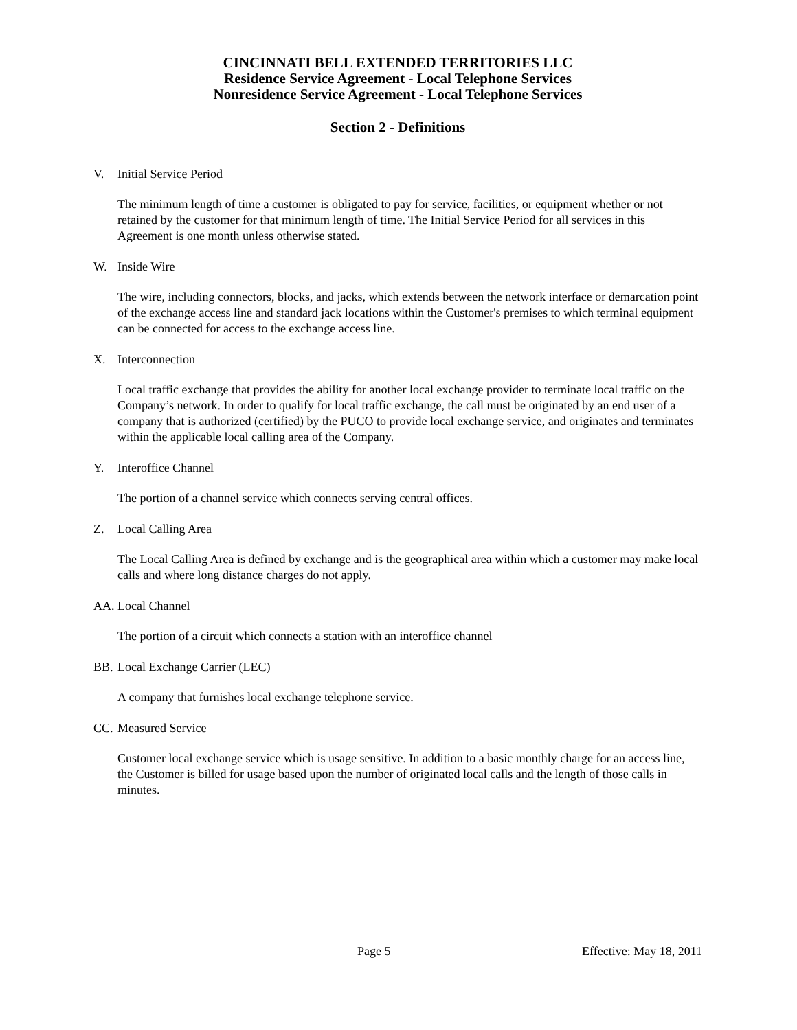CINCINNATI BELL EXTENDED TERRITORIES LLC
Residence Service Agreement - Local Telephone Services
Nonresidence Service Agreement - Local Telephone Services
Section 2 - Definitions
V. Initial Service Period
The minimum length of time a customer is obligated to pay for service, facilities, or equipment whether or not retained by the customer for that minimum length of time. The Initial Service Period for all services in this Agreement is one month unless otherwise stated.
W. Inside Wire
The wire, including connectors, blocks, and jacks, which extends between the network interface or demarcation point of the exchange access line and standard jack locations within the Customer's premises to which terminal equipment can be connected for access to the exchange access line.
X. Interconnection
Local traffic exchange that provides the ability for another local exchange provider to terminate local traffic on the Company’s network. In order to qualify for local traffic exchange, the call must be originated by an end user of a company that is authorized (certified) by the PUCO to provide local exchange service, and originates and terminates within the applicable local calling area of the Company.
Y. Interoffice Channel
The portion of a channel service which connects serving central offices.
Z. Local Calling Area
The Local Calling Area is defined by exchange and is the geographical area within which a customer may make local calls and where long distance charges do not apply.
AA. Local Channel
The portion of a circuit which connects a station with an interoffice channel
BB. Local Exchange Carrier (LEC)
A company that furnishes local exchange telephone service.
CC. Measured Service
Customer local exchange service which is usage sensitive. In addition to a basic monthly charge for an access line, the Customer is billed for usage based upon the number of originated local calls and the length of those calls in minutes.
Page 5 Effective: May 18, 2011